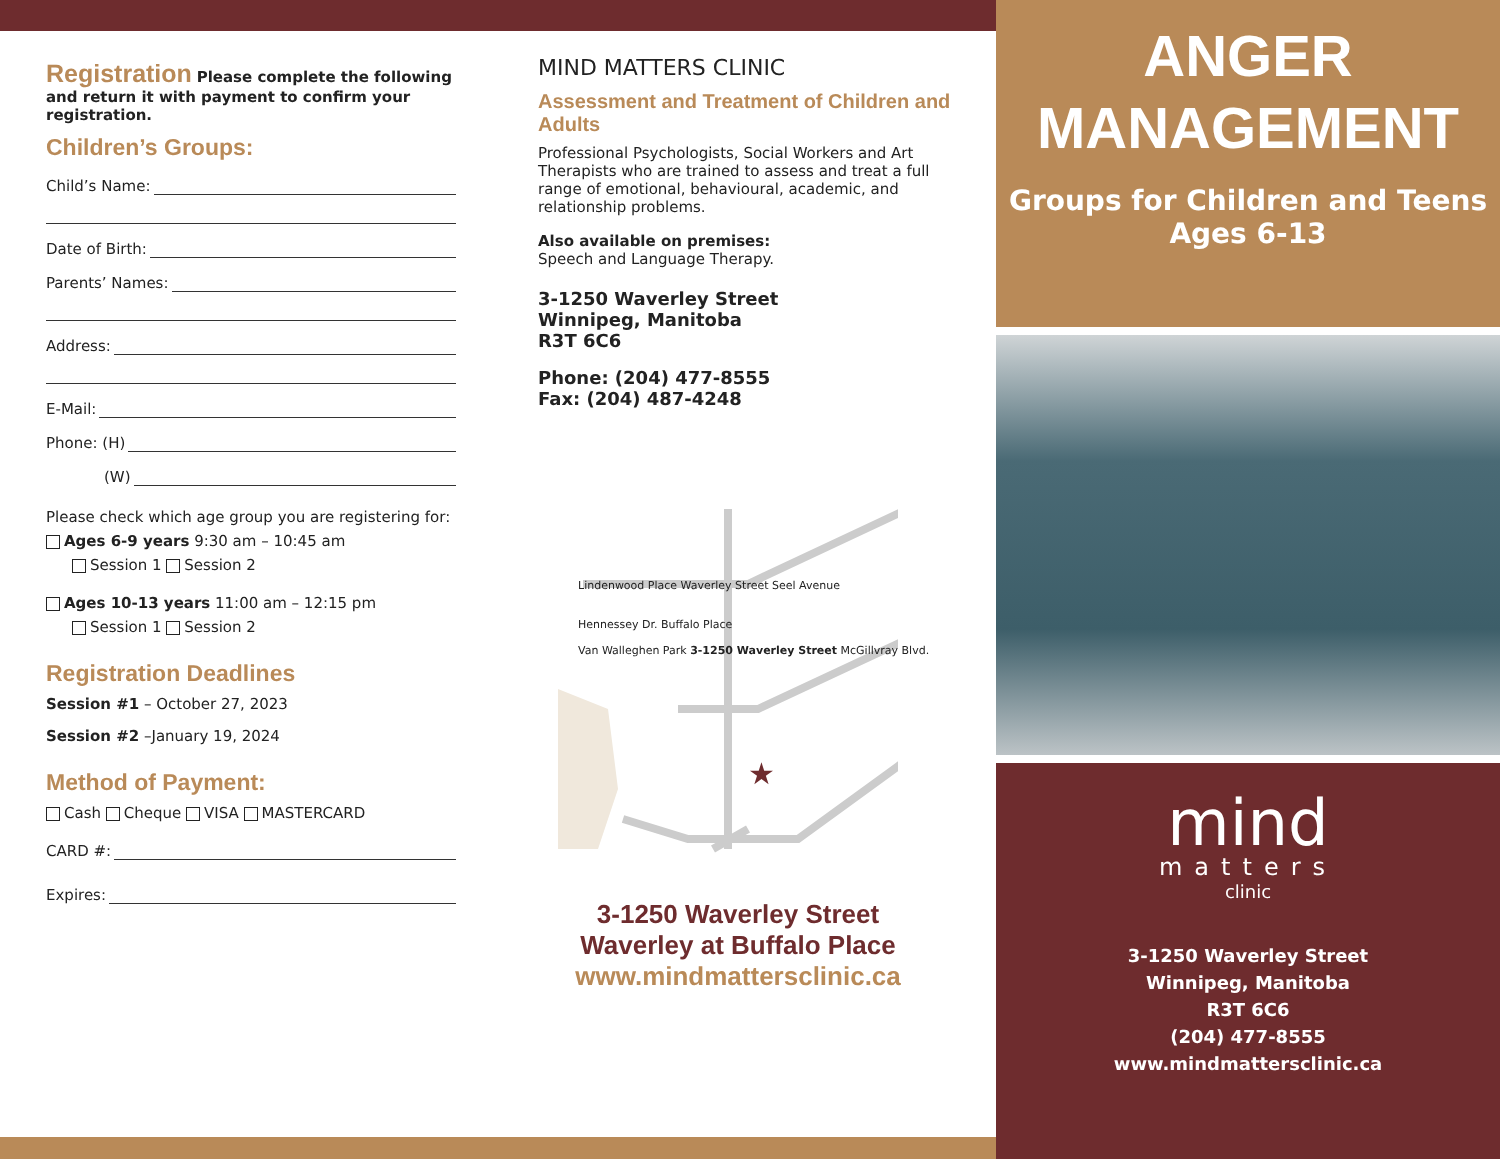Registration Please complete the following and return it with payment to confirm your registration.
Children’s Groups:
Child’s Name:
Date of Birth:
Parents’ Names:
Address:
E-Mail:
Phone: (H)
(W)
Please check which age group you are registering for:
Ages 6-9 years 9:30 am – 10:45 am
Session 1 Session 2
Ages 10-13 years 11:00 am – 12:15 pm
Session 1 Session 2
Registration Deadlines
Session #1 – October 27, 2023
Session #2 –January 19, 2024
Method of Payment:
Cash Cheque VISA MASTERCARD
CARD #:
Expires:
MIND MATTERS CLINIC
Assessment and Treatment of Children and Adults
Professional Psychologists, Social Workers and Art Therapists who are trained to assess and treat a full range of emotional, behavioural, academic, and relationship problems.
Also available on premises:
Speech and Language Therapy.
3-1250 Waverley Street
Winnipeg, Manitoba
R3T 6C6
Phone: (204) 477-8555
Fax: (204) 487-4248
★
Lindenwood Place Waverley Street Seel Avenue
Hennessey Dr. Buffalo Place
Van Walleghen Park 3-1250 Waverley Street McGillvray Blvd.
3-1250 Waverley Street
Waverley at Buffalo Place
www.mindmattersclinic.ca
ANGER
MANAGEMENT
Groups for Children and Teens
Ages 6-13
mind
matters
clinic
3-1250 Waverley Street
Winnipeg, Manitoba
R3T 6C6
(204) 477-8555
www.mindmattersclinic.ca